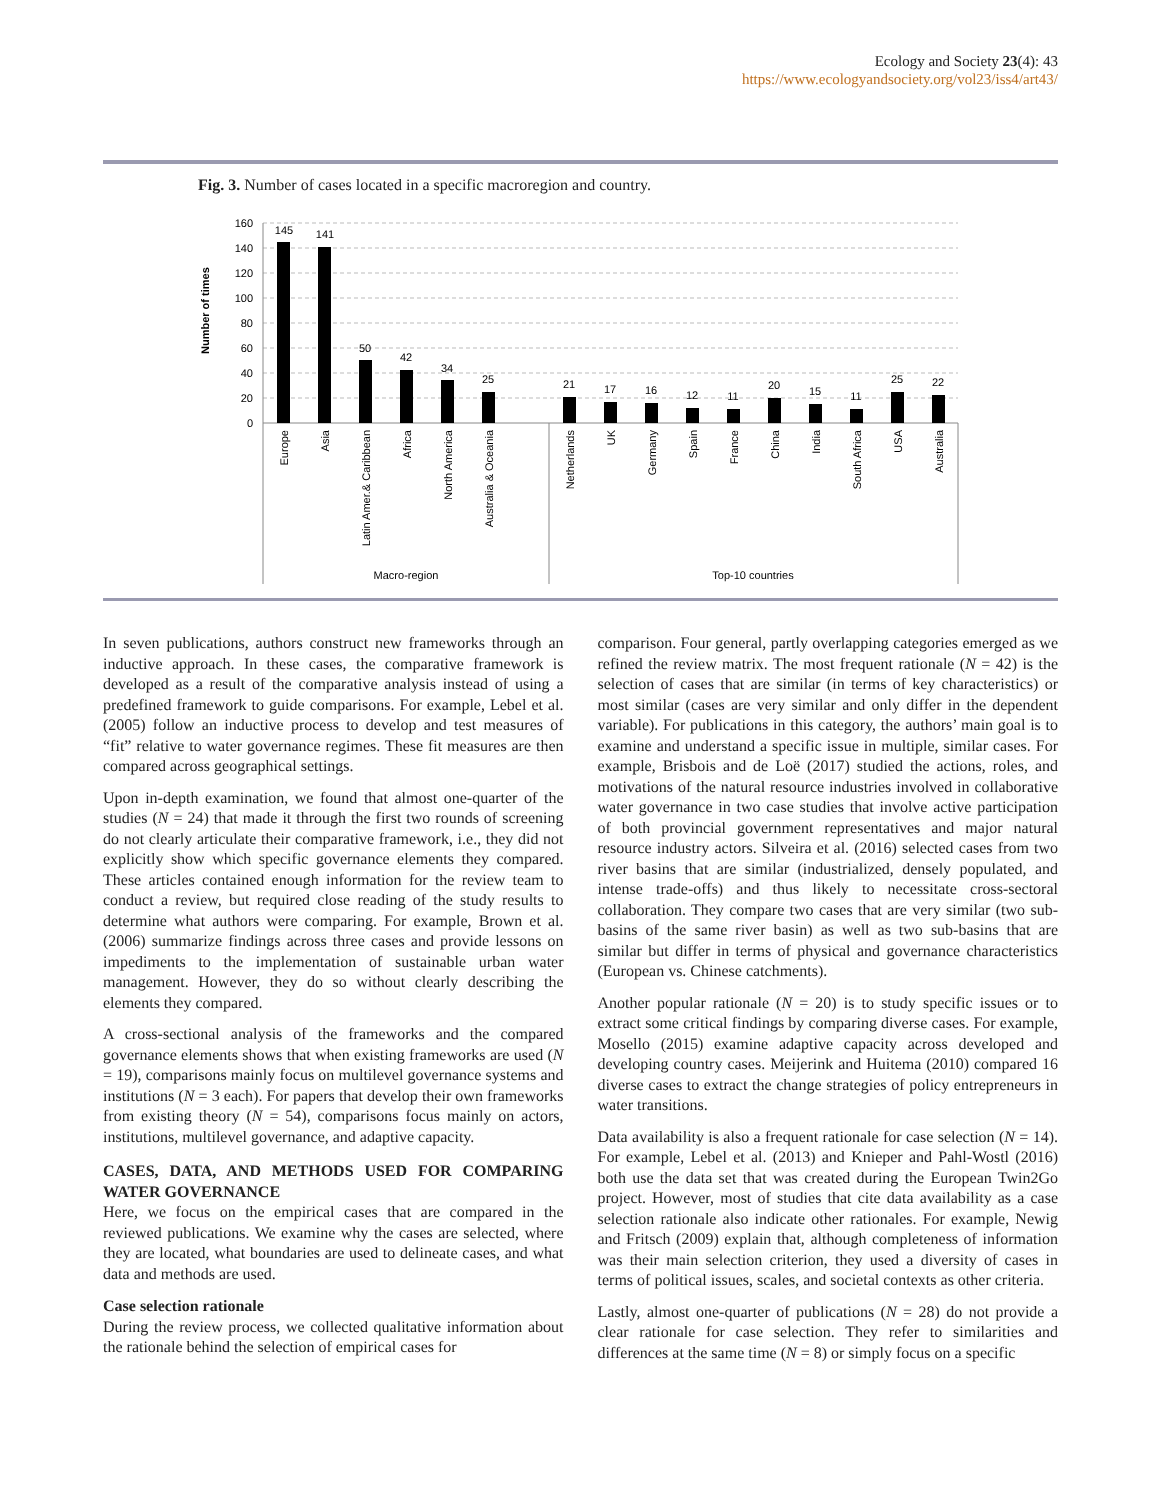Ecology and Society 23(4): 43
https://www.ecologyandsociety.org/vol23/iss4/art43/
Fig. 3. Number of cases located in a specific macroregion and country.
160
140
120
100
80
60
40
20
0
Number of times
145
141
50
42
34
25
21
17
16
12
11
20
15
11
25
22
Europe
Asia
Latin Amer.& Caribbean
Africa
North America
Australia & Oceania
Netherlands
UK
Germany
Spain
France
China
India
South Africa
USA
Australia
Macro-region
Top-10 countries
In seven publications, authors construct new frameworks through an inductive approach. In these cases, the comparative framework is developed as a result of the comparative analysis instead of using a predefined framework to guide comparisons. For example, Lebel et al. (2005) follow an inductive process to develop and test measures of “fit” relative to water governance regimes. These fit measures are then compared across geographical settings.
Upon in-depth examination, we found that almost one-quarter of the studies (N = 24) that made it through the first two rounds of screening do not clearly articulate their comparative framework, i.e., they did not explicitly show which specific governance elements they compared. These articles contained enough information for the review team to conduct a review, but required close reading of the study results to determine what authors were comparing. For example, Brown et al. (2006) summarize findings across three cases and provide lessons on impediments to the implementation of sustainable urban water management. However, they do so without clearly describing the elements they compared.
A cross-sectional analysis of the frameworks and the compared governance elements shows that when existing frameworks are used (N = 19), comparisons mainly focus on multilevel governance systems and institutions (N = 3 each). For papers that develop their own frameworks from existing theory (N = 54), comparisons focus mainly on actors, institutions, multilevel governance, and adaptive capacity.
CASES, DATA, AND METHODS USED FOR COMPARING WATER GOVERNANCE
Here, we focus on the empirical cases that are compared in the reviewed publications. We examine why the cases are selected, where they are located, what boundaries are used to delineate cases, and what data and methods are used.
Case selection rationale
During the review process, we collected qualitative information about the rationale behind the selection of empirical cases for
comparison. Four general, partly overlapping categories emerged as we refined the review matrix. The most frequent rationale (N = 42) is the selection of cases that are similar (in terms of key characteristics) or most similar (cases are very similar and only differ in the dependent variable). For publications in this category, the authors’ main goal is to examine and understand a specific issue in multiple, similar cases. For example, Brisbois and de Loë (2017) studied the actions, roles, and motivations of the natural resource industries involved in collaborative water governance in two case studies that involve active participation of both provincial government representatives and major natural resource industry actors. Silveira et al. (2016) selected cases from two river basins that are similar (industrialized, densely populated, and intense trade-offs) and thus likely to necessitate cross-sectoral collaboration. They compare two cases that are very similar (two sub-basins of the same river basin) as well as two sub-basins that are similar but differ in terms of physical and governance characteristics (European vs. Chinese catchments).
Another popular rationale (N = 20) is to study specific issues or to extract some critical findings by comparing diverse cases. For example, Mosello (2015) examine adaptive capacity across developed and developing country cases. Meijerink and Huitema (2010) compared 16 diverse cases to extract the change strategies of policy entrepreneurs in water transitions.
Data availability is also a frequent rationale for case selection (N = 14). For example, Lebel et al. (2013) and Knieper and Pahl-Wostl (2016) both use the data set that was created during the European Twin2Go project. However, most of studies that cite data availability as a case selection rationale also indicate other rationales. For example, Newig and Fritsch (2009) explain that, although completeness of information was their main selection criterion, they used a diversity of cases in terms of political issues, scales, and societal contexts as other criteria.
Lastly, almost one-quarter of publications (N = 28) do not provide a clear rationale for case selection. They refer to similarities and differences at the same time (N = 8) or simply focus on a specific